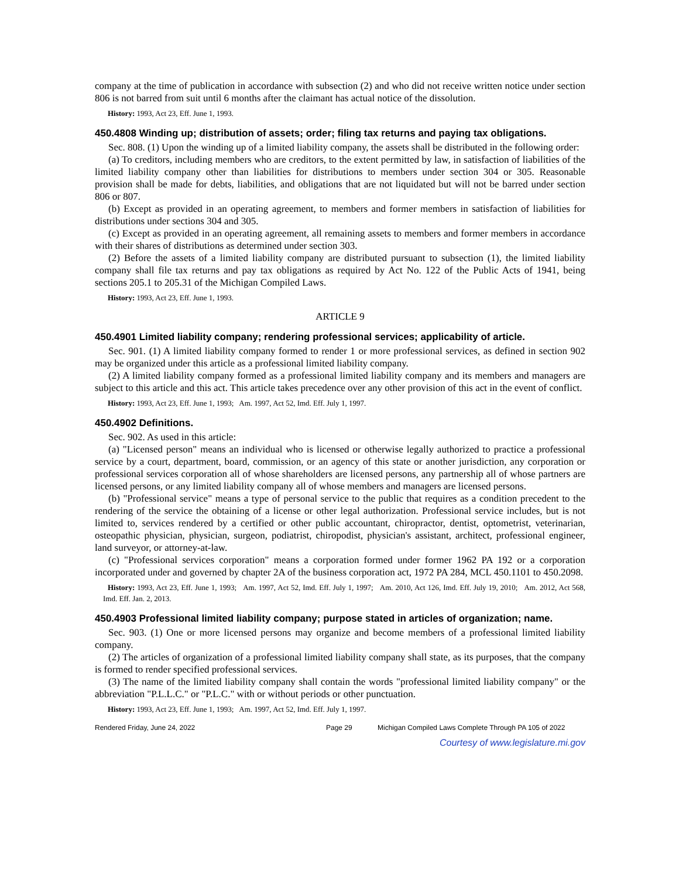company at the time of publication in accordance with subsection (2) and who did not receive written notice under section 806 is not barred from suit until 6 months after the claimant has actual notice of the dissolution.
History: 1993, Act 23, Eff. June 1, 1993.
450.4808 Winding up; distribution of assets; order; filing tax returns and paying tax obligations.
Sec. 808. (1) Upon the winding up of a limited liability company, the assets shall be distributed in the following order:
(a) To creditors, including members who are creditors, to the extent permitted by law, in satisfaction of liabilities of the limited liability company other than liabilities for distributions to members under section 304 or 305. Reasonable provision shall be made for debts, liabilities, and obligations that are not liquidated but will not be barred under section 806 or 807.
(b) Except as provided in an operating agreement, to members and former members in satisfaction of liabilities for distributions under sections 304 and 305.
(c) Except as provided in an operating agreement, all remaining assets to members and former members in accordance with their shares of distributions as determined under section 303.
(2) Before the assets of a limited liability company are distributed pursuant to subsection (1), the limited liability company shall file tax returns and pay tax obligations as required by Act No. 122 of the Public Acts of 1941, being sections 205.1 to 205.31 of the Michigan Compiled Laws.
History: 1993, Act 23, Eff. June 1, 1993.
ARTICLE 9
450.4901 Limited liability company; rendering professional services; applicability of article.
Sec. 901. (1) A limited liability company formed to render 1 or more professional services, as defined in section 902 may be organized under this article as a professional limited liability company.
(2) A limited liability company formed as a professional limited liability company and its members and managers are subject to this article and this act. This article takes precedence over any other provision of this act in the event of conflict.
History: 1993, Act 23, Eff. June 1, 1993; Am. 1997, Act 52, Imd. Eff. July 1, 1997.
450.4902 Definitions.
Sec. 902. As used in this article:
(a) "Licensed person" means an individual who is licensed or otherwise legally authorized to practice a professional service by a court, department, board, commission, or an agency of this state or another jurisdiction, any corporation or professional services corporation all of whose shareholders are licensed persons, any partnership all of whose partners are licensed persons, or any limited liability company all of whose members and managers are licensed persons.
(b) "Professional service" means a type of personal service to the public that requires as a condition precedent to the rendering of the service the obtaining of a license or other legal authorization. Professional service includes, but is not limited to, services rendered by a certified or other public accountant, chiropractor, dentist, optometrist, veterinarian, osteopathic physician, physician, surgeon, podiatrist, chiropodist, physician's assistant, architect, professional engineer, land surveyor, or attorney-at-law.
(c) "Professional services corporation" means a corporation formed under former 1962 PA 192 or a corporation incorporated under and governed by chapter 2A of the business corporation act, 1972 PA 284, MCL 450.1101 to 450.2098.
History: 1993, Act 23, Eff. June 1, 1993; Am. 1997, Act 52, Imd. Eff. July 1, 1997; Am. 2010, Act 126, Imd. Eff. July 19, 2010; Am. 2012, Act 568, Imd. Eff. Jan. 2, 2013.
450.4903 Professional limited liability company; purpose stated in articles of organization; name.
Sec. 903. (1) One or more licensed persons may organize and become members of a professional limited liability company.
(2) The articles of organization of a professional limited liability company shall state, as its purposes, that the company is formed to render specified professional services.
(3) The name of the limited liability company shall contain the words "professional limited liability company" or the abbreviation "P.L.L.C." or "P.L.C." with or without periods or other punctuation.
History: 1993, Act 23, Eff. June 1, 1993; Am. 1997, Act 52, Imd. Eff. July 1, 1997.
Rendered Friday, June 24, 2022 Page 29 Michigan Compiled Laws Complete Through PA 105 of 2022
Courtesy of www.legislature.mi.gov